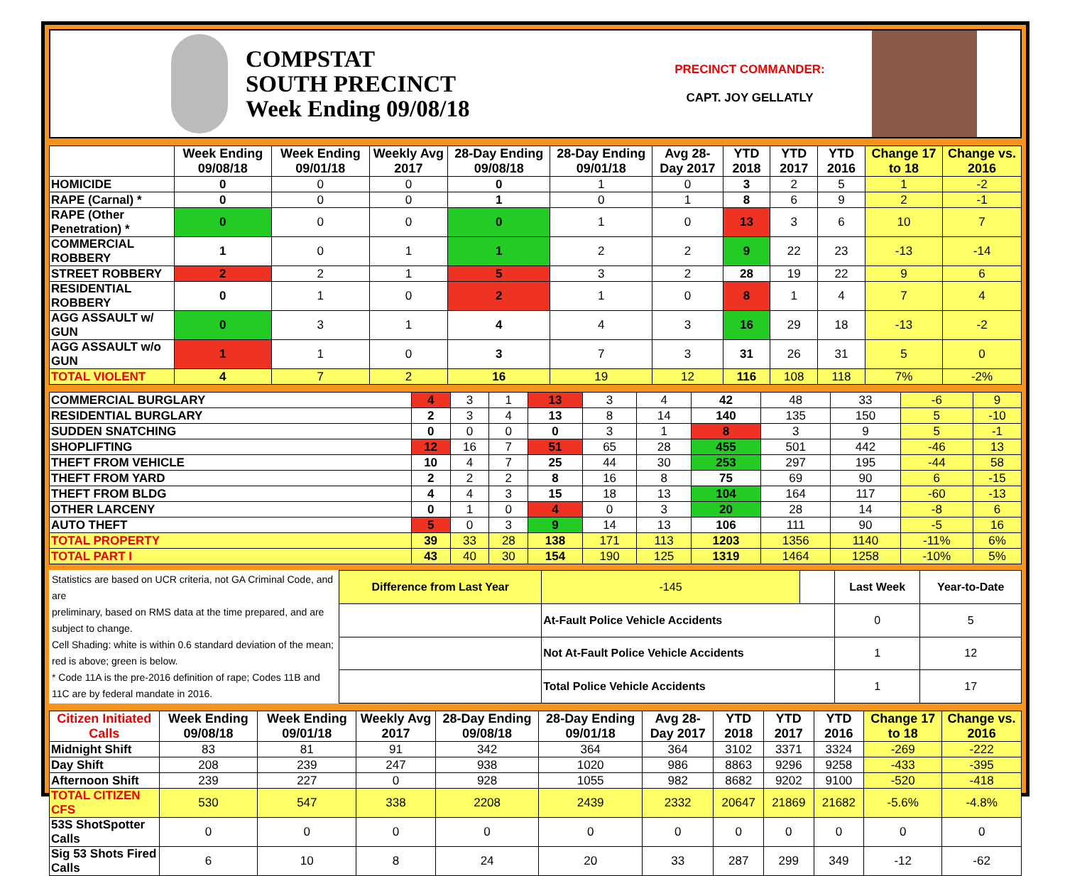COMPSTAT
SOUTH PRECINCT
Week Ending 09/08/18
PRECINCT COMMANDER:
CAPT. JOY GELLATLY
| | Week Ending 09/08/18 | Week Ending 09/01/18 | Weekly Avg 2017 | 28-Day Ending 09/08/18 | 28-Day Ending 09/01/18 | Avg 28-Day 2017 | YTD 2018 | YTD 2017 | YTD 2016 | Change 17 to 18 | Change vs. 2016 |
| --- | --- | --- | --- | --- | --- | --- | --- | --- | --- | --- | --- |
| HOMICIDE | 0 | 0 | 0 | 0 | 1 | 0 | 3 | 2 | 5 | 1 | -2 |
| RAPE (Carnal) * | 0 | 0 | 0 | 1 | 0 | 1 | 8 | 6 | 9 | 2 | -1 |
| RAPE (Other Penetration) * | 0 | 0 | 0 | 0 | 1 | 0 | 13 | 3 | 6 | 10 | 7 |
| COMMERCIAL ROBBERY | 1 | 0 | 1 | 1 | 2 | 2 | 9 | 22 | 23 | -13 | -14 |
| STREET ROBBERY | 2 | 2 | 1 | 5 | 3 | 2 | 28 | 19 | 22 | 9 | 6 |
| RESIDENTIAL ROBBERY | 0 | 1 | 0 | 2 | 1 | 0 | 8 | 1 | 4 | 7 | 4 |
| AGG ASSAULT w/ GUN | 0 | 3 | 1 | 4 | 4 | 3 | 16 | 29 | 18 | -13 | -2 |
| AGG ASSAULT w/o GUN | 1 | 1 | 0 | 3 | 7 | 3 | 31 | 26 | 31 | 5 | 0 |
| TOTAL VIOLENT | 4 | 7 | 2 | 16 | 19 | 12 | 116 | 108 | 118 | 7% | -2% |
| COMMERCIAL BURGLARY | 4 | 3 | 1 | 13 | 3 | 4 | 42 | 48 | 33 | -6 | 9 |
| RESIDENTIAL BURGLARY | 2 | 3 | 4 | 13 | 8 | 14 | 140 | 135 | 150 | 5 | -10 |
| SUDDEN SNATCHING | 0 | 0 | 0 | 0 | 3 | 1 | 8 | 3 | 9 | 5 | -1 |
| SHOPLIFTING | 12 | 16 | 7 | 51 | 65 | 28 | 455 | 501 | 442 | -46 | 13 |
| THEFT FROM VEHICLE | 10 | 4 | 7 | 25 | 44 | 30 | 253 | 297 | 195 | -44 | 58 |
| THEFT FROM YARD | 2 | 2 | 2 | 8 | 16 | 8 | 75 | 69 | 90 | 6 | -15 |
| THEFT FROM BLDG | 4 | 4 | 3 | 15 | 18 | 13 | 104 | 164 | 117 | -60 | -13 |
| OTHER LARCENY | 0 | 1 | 0 | 4 | 0 | 3 | 20 | 28 | 14 | -8 | 6 |
| AUTO THEFT | 5 | 0 | 3 | 9 | 14 | 13 | 106 | 111 | 90 | -5 | 16 |
| TOTAL PROPERTY | 39 | 33 | 28 | 138 | 171 | 113 | 1203 | 1356 | 1140 | -11% | 6% |
| TOTAL PART I | 43 | 40 | 30 | 154 | 190 | 125 | 1319 | 1464 | 1258 | -10% | 5% |
Statistics are based on UCR criteria, not GA Criminal Code, and are
preliminary, based on RMS data at the time prepared, and are subject to change.
Cell Shading: white is within 0.6 standard deviation of the mean; red is above; green is below.
* Code 11A is the pre-2016 definition of rape; Codes 11B and 11C are by federal mandate in 2016.
| Difference from Last Year | | -145 | | Last Week | Year-to-Date |
| | At-Fault Police Vehicle Accidents | | | 0 | 5 |
| | Not At-Fault Police Vehicle Accidents | | | 1 | 12 |
| | Total Police Vehicle Accidents | | | 1 | 17 |
| Citizen Initiated Calls | Week Ending 09/08/18 | Week Ending 09/01/18 | Weekly Avg 2017 | 28-Day Ending 09/08/18 | 28-Day Ending 09/01/18 | Avg 28-Day 2017 | YTD 2018 | YTD 2017 | YTD 2016 | Change 17 to 18 | Change vs. 2016 |
| --- | --- | --- | --- | --- | --- | --- | --- | --- | --- | --- | --- |
| Midnight Shift | 83 | 81 | 91 | 342 | 364 | 364 | 3102 | 3371 | 3324 | -269 | -222 |
| Day Shift | 208 | 239 | 247 | 938 | 1020 | 986 | 8863 | 9296 | 9258 | -433 | -395 |
| Afternoon Shift | 239 | 227 | 0 | 928 | 1055 | 982 | 8682 | 9202 | 9100 | -520 | -418 |
| TOTAL CITIZEN CFS | 530 | 547 | 338 | 2208 | 2439 | 2332 | 20647 | 21869 | 21682 | -5.6% | -4.8% |
| 53S ShotSpotter Calls | 0 | 0 | 0 | 0 | 0 | 0 | 0 | 0 | 0 | 0 | 0 |
| Sig 53 Shots Fired Calls | 6 | 10 | 8 | 24 | 20 | 33 | 287 | 299 | 349 | -12 | -62 |